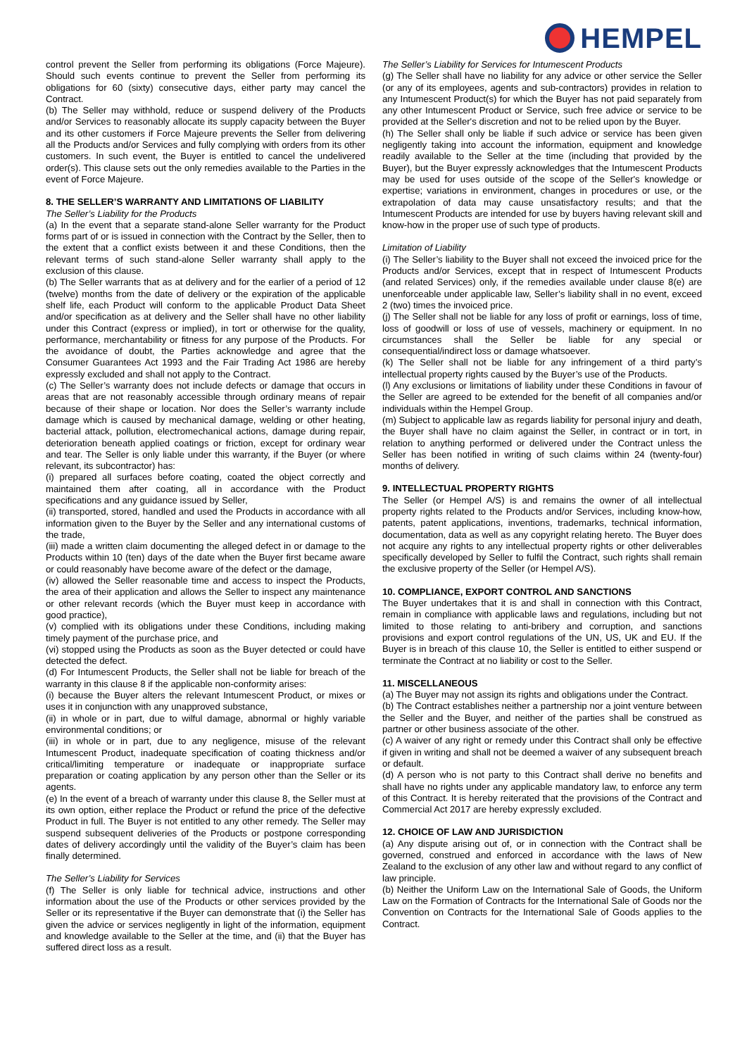HEMPEL
control prevent the Seller from performing its obligations (Force Majeure). Should such events continue to prevent the Seller from performing its obligations for 60 (sixty) consecutive days, either party may cancel the Contract.
(b) The Seller may withhold, reduce or suspend delivery of the Products and/or Services to reasonably allocate its supply capacity between the Buyer and its other customers if Force Majeure prevents the Seller from delivering all the Products and/or Services and fully complying with orders from its other customers. In such event, the Buyer is entitled to cancel the undelivered order(s). This clause sets out the only remedies available to the Parties in the event of Force Majeure.
8. THE SELLER’S WARRANTY AND LIMITATIONS OF LIABILITY
The Seller’s Liability for the Products
(a) In the event that a separate stand-alone Seller warranty for the Product forms part of or is issued in connection with the Contract by the Seller, then to the extent that a conflict exists between it and these Conditions, then the relevant terms of such stand-alone Seller warranty shall apply to the exclusion of this clause.
(b) The Seller warrants that as at delivery and for the earlier of a period of 12 (twelve) months from the date of delivery or the expiration of the applicable shelf life, each Product will conform to the applicable Product Data Sheet and/or specification as at delivery and the Seller shall have no other liability under this Contract (express or implied), in tort or otherwise for the quality, performance, merchantability or fitness for any purpose of the Products. For the avoidance of doubt, the Parties acknowledge and agree that the Consumer Guarantees Act 1993 and the Fair Trading Act 1986 are hereby expressly excluded and shall not apply to the Contract.
(c) The Seller’s warranty does not include defects or damage that occurs in areas that are not reasonably accessible through ordinary means of repair because of their shape or location. Nor does the Seller’s warranty include damage which is caused by mechanical damage, welding or other heating, bacterial attack, pollution, electromechanical actions, damage during repair, deterioration beneath applied coatings or friction, except for ordinary wear and tear. The Seller is only liable under this warranty, if the Buyer (or where relevant, its subcontractor) has:
(i) prepared all surfaces before coating, coated the object correctly and maintained them after coating, all in accordance with the Product specifications and any guidance issued by Seller,
(ii) transported, stored, handled and used the Products in accordance with all information given to the Buyer by the Seller and any international customs of the trade,
(iii) made a written claim documenting the alleged defect in or damage to the Products within 10 (ten) days of the date when the Buyer first became aware or could reasonably have become aware of the defect or the damage,
(iv) allowed the Seller reasonable time and access to inspect the Products, the area of their application and allows the Seller to inspect any maintenance or other relevant records (which the Buyer must keep in accordance with good practice),
(v) complied with its obligations under these Conditions, including making timely payment of the purchase price, and
(vi) stopped using the Products as soon as the Buyer detected or could have detected the defect.
(d) For Intumescent Products, the Seller shall not be liable for breach of the warranty in this clause 8 if the applicable non-conformity arises:
(i) because the Buyer alters the relevant Intumescent Product, or mixes or uses it in conjunction with any unapproved substance,
(ii) in whole or in part, due to wilful damage, abnormal or highly variable environmental conditions; or
(iii) in whole or in part, due to any negligence, misuse of the relevant Intumescent Product, inadequate specification of coating thickness and/or critical/limiting temperature or inadequate or inappropriate surface preparation or coating application by any person other than the Seller or its agents.
(e) In the event of a breach of warranty under this clause 8, the Seller must at its own option, either replace the Product or refund the price of the defective Product in full. The Buyer is not entitled to any other remedy. The Seller may suspend subsequent deliveries of the Products or postpone corresponding dates of delivery accordingly until the validity of the Buyer’s claim has been finally determined.
The Seller’s Liability for Services
(f) The Seller is only liable for technical advice, instructions and other information about the use of the Products or other services provided by the Seller or its representative if the Buyer can demonstrate that (i) the Seller has given the advice or services negligently in light of the information, equipment and knowledge available to the Seller at the time, and (ii) that the Buyer has suffered direct loss as a result.
The Seller’s Liability for Services for Intumescent Products
(g) The Seller shall have no liability for any advice or other service the Seller (or any of its employees, agents and sub-contractors) provides in relation to any Intumescent Product(s) for which the Buyer has not paid separately from any other Intumescent Product or Service, such free advice or service to be provided at the Seller's discretion and not to be relied upon by the Buyer.
(h) The Seller shall only be liable if such advice or service has been given negligently taking into account the information, equipment and knowledge readily available to the Seller at the time (including that provided by the Buyer), but the Buyer expressly acknowledges that the Intumescent Products may be used for uses outside of the scope of the Seller's knowledge or expertise; variations in environment, changes in procedures or use, or the extrapolation of data may cause unsatisfactory results; and that the Intumescent Products are intended for use by buyers having relevant skill and know-how in the proper use of such type of products.
Limitation of Liability
(i) The Seller’s liability to the Buyer shall not exceed the invoiced price for the Products and/or Services, except that in respect of Intumescent Products (and related Services) only, if the remedies available under clause 8(e) are unenforceable under applicable law, Seller’s liability shall in no event, exceed 2 (two) times the invoiced price.
(j) The Seller shall not be liable for any loss of profit or earnings, loss of time, loss of goodwill or loss of use of vessels, machinery or equipment. In no circumstances shall the Seller be liable for any special or consequential/indirect loss or damage whatsoever.
(k) The Seller shall not be liable for any infringement of a third party’s intellectual property rights caused by the Buyer’s use of the Products.
(l) Any exclusions or limitations of liability under these Conditions in favour of the Seller are agreed to be extended for the benefit of all companies and/or individuals within the Hempel Group.
(m) Subject to applicable law as regards liability for personal injury and death, the Buyer shall have no claim against the Seller, in contract or in tort, in relation to anything performed or delivered under the Contract unless the Seller has been notified in writing of such claims within 24 (twenty-four) months of delivery.
9. INTELLECTUAL PROPERTY RIGHTS
The Seller (or Hempel A/S) is and remains the owner of all intellectual property rights related to the Products and/or Services, including know-how, patents, patent applications, inventions, trademarks, technical information, documentation, data as well as any copyright relating hereto. The Buyer does not acquire any rights to any intellectual property rights or other deliverables specifically developed by Seller to fulfil the Contract, such rights shall remain the exclusive property of the Seller (or Hempel A/S).
10. COMPLIANCE, EXPORT CONTROL AND SANCTIONS
The Buyer undertakes that it is and shall in connection with this Contract, remain in compliance with applicable laws and regulations, including but not limited to those relating to anti-bribery and corruption, and sanctions provisions and export control regulations of the UN, US, UK and EU. If the Buyer is in breach of this clause 10, the Seller is entitled to either suspend or terminate the Contract at no liability or cost to the Seller.
11. MISCELLANEOUS
(a) The Buyer may not assign its rights and obligations under the Contract.
(b) The Contract establishes neither a partnership nor a joint venture between the Seller and the Buyer, and neither of the parties shall be construed as partner or other business associate of the other.
(c) A waiver of any right or remedy under this Contract shall only be effective if given in writing and shall not be deemed a waiver of any subsequent breach or default.
(d) A person who is not party to this Contract shall derive no benefits and shall have no rights under any applicable mandatory law, to enforce any term of this Contract. It is hereby reiterated that the provisions of the Contract and Commercial Act 2017 are hereby expressly excluded.
12. CHOICE OF LAW AND JURISDICTION
(a) Any dispute arising out of, or in connection with the Contract shall be governed, construed and enforced in accordance with the laws of New Zealand to the exclusion of any other law and without regard to any conflict of law principle.
(b) Neither the Uniform Law on the International Sale of Goods, the Uniform Law on the Formation of Contracts for the International Sale of Goods nor the Convention on Contracts for the International Sale of Goods applies to the Contract.